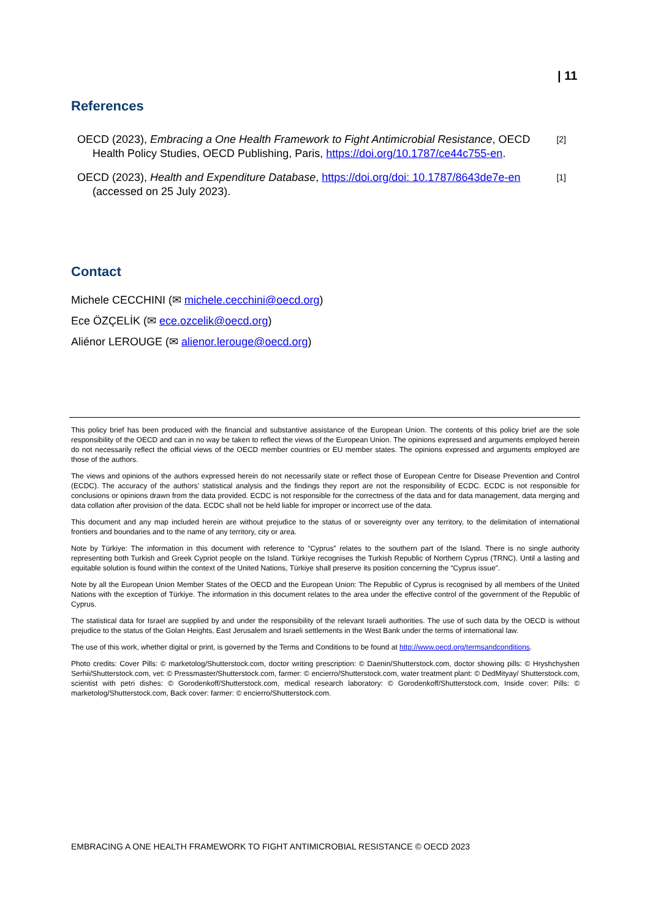| 11
References
OECD (2023), Embracing a One Health Framework to Fight Antimicrobial Resistance, OECD Health Policy Studies, OECD Publishing, Paris, https://doi.org/10.1787/ce44c755-en.
[2]
OECD (2023), Health and Expenditure Database, https://doi.org/doi: 10.1787/8643de7e-en (accessed on 25 July 2023).
[1]
Contact
Michele CECCHINI (✉ michele.cecchini@oecd.org)
Ece ÖZÇELİK (✉ ece.ozcelik@oecd.org)
Aliénor LEROUGE (✉ alienor.lerouge@oecd.org)
This policy brief has been produced with the financial and substantive assistance of the European Union. The contents of this policy brief are the sole responsibility of the OECD and can in no way be taken to reflect the views of the European Union. The opinions expressed and arguments employed herein do not necessarily reflect the official views of the OECD member countries or EU member states. The opinions expressed and arguments employed are those of the authors.
The views and opinions of the authors expressed herein do not necessarily state or reflect those of European Centre for Disease Prevention and Control (ECDC). The accuracy of the authors’ statistical analysis and the findings they report are not the responsibility of ECDC. ECDC is not responsible for conclusions or opinions drawn from the data provided. ECDC is not responsible for the correctness of the data and for data management, data merging and data collation after provision of the data. ECDC shall not be held liable for improper or incorrect use of the data.
This document and any map included herein are without prejudice to the status of or sovereignty over any territory, to the delimitation of international frontiers and boundaries and to the name of any territory, city or area.
Note by Türkiye: The information in this document with reference to “Cyprus” relates to the southern part of the Island. There is no single authority representing both Turkish and Greek Cypriot people on the Island. Türkiye recognises the Turkish Republic of Northern Cyprus (TRNC). Until a lasting and equitable solution is found within the context of the United Nations, Türkiye shall preserve its position concerning the “Cyprus issue”.
Note by all the European Union Member States of the OECD and the European Union: The Republic of Cyprus is recognised by all members of the United Nations with the exception of Türkiye. The information in this document relates to the area under the effective control of the government of the Republic of Cyprus.
The statistical data for Israel are supplied by and under the responsibility of the relevant Israeli authorities. The use of such data by the OECD is without prejudice to the status of the Golan Heights, East Jerusalem and Israeli settlements in the West Bank under the terms of international law.
The use of this work, whether digital or print, is governed by the Terms and Conditions to be found at http://www.oecd.org/termsandconditions.
Photo credits: Cover Pills: © marketolog/Shutterstock.com, doctor writing prescription: © Daenin/Shutterstock.com, doctor showing pills: © Hryshchyshen Serhii/Shutterstock.com, vet: © Pressmaster/Shutterstock.com, farmer: © encierro/Shutterstock.com, water treatment plant: © DedMityay/ Shutterstock.com, scientist with petri dishes: © Gorodenkoff/Shutterstock.com, medical research laboratory: © Gorodenkoff/Shutterstock.com, Inside cover: Pills: © marketolog/Shutterstock.com, Back cover: farmer: © encierro/Shutterstock.com.
EMBRACING A ONE HEALTH FRAMEWORK TO FIGHT ANTIMICROBIAL RESISTANCE © OECD 2023